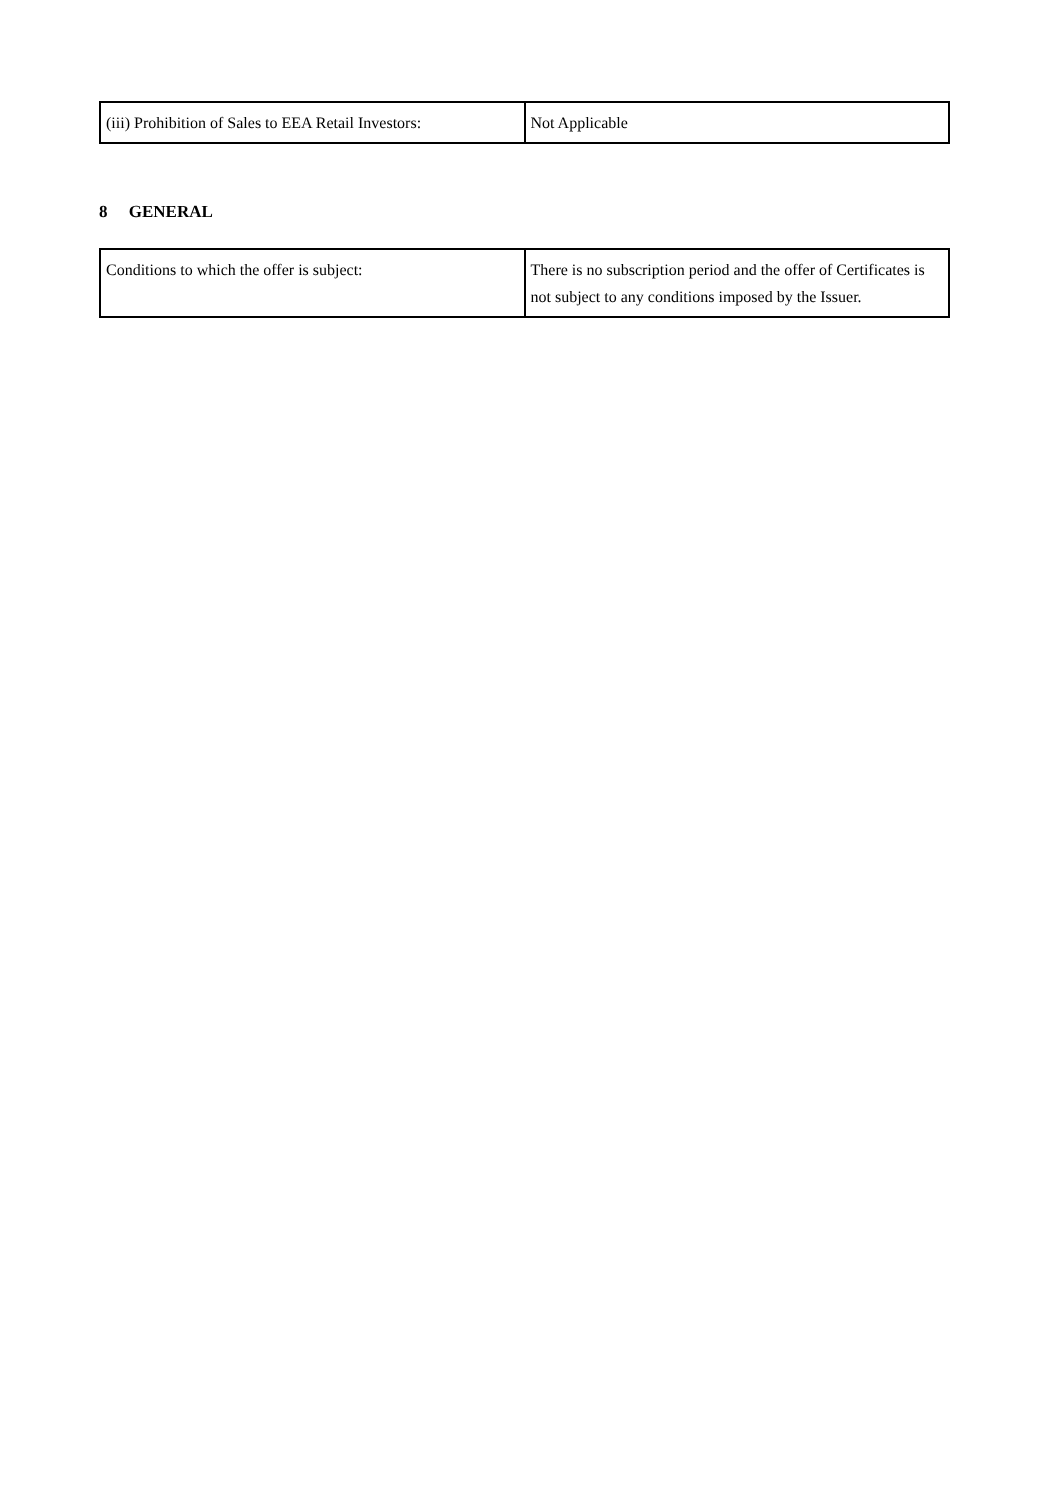| (iii) Prohibition of Sales to EEA Retail Investors: | Not Applicable |
8 GENERAL
| Conditions to which the offer is subject: | There is no subscription period and the offer of Certificates is not subject to any conditions imposed by the Issuer. |